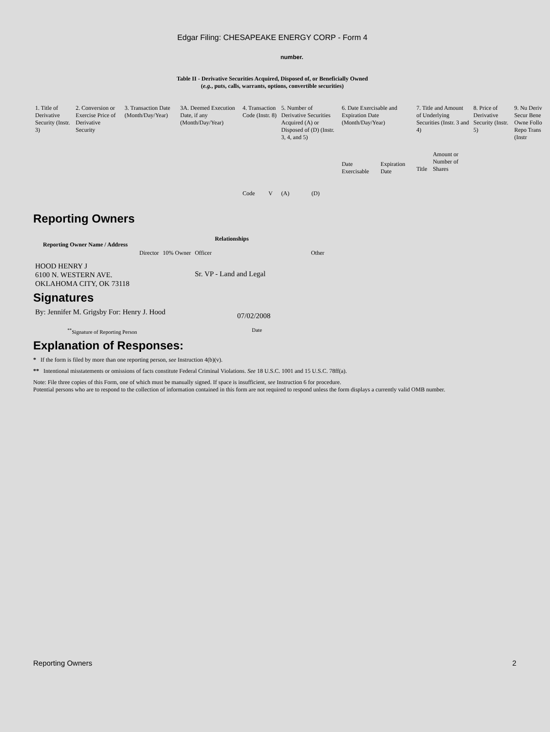Edgar Filing: CHESAPEAKE ENERGY CORP - Form 4
number.
Table II - Derivative Securities Acquired, Disposed of, or Beneficially Owned
(e.g., puts, calls, warrants, options, convertible securities)
| 1. Title of Derivative Security (Instr. 3) | 2. Conversion or Exercise Price of Derivative Security | 3. Transaction Date (Month/Day/Year) | 3A. Deemed Execution Date, if any (Month/Day/Year) | 4. Transaction Code (Instr. 8) | | 5. Number of Derivative Securities Acquired (A) or Disposed of (D) (Instr. 3, 4, and 5) | | 6. Date Exercisable and Expiration Date (Month/Day/Year) | | 7. Title and Amount of Underlying Securities (Instr. 3 and 4) | | 8. Price of Derivative Security (Instr. 5) | 9. Nu Deriv Secur Bene Owne Follo Repo Trans (Instr |
| --- | --- | --- | --- | --- | --- | --- | --- | --- | --- | --- | --- | --- | --- |
| | | | | Code | V | (A) | (D) | Date Exercisable | Expiration Date | Title | Amount or Number of Shares | | |
Reporting Owners
| Reporting Owner Name / Address | Relationships | | | |
| --- | --- | --- | --- | --- |
| | Director | 10% Owner | Officer | Other |
| HOOD HENRY J 6100 N. WESTERN AVE. OKLAHOMA CITY, OK 73118 | | | Sr. VP - Land and Legal | |
Signatures
| By: Jennifer M. Grigsby For: Henry J. Hood | 07/02/2008 |
| <sup>**</sup> Signature of Reporting Person | Date |
Explanation of Responses:
* If the form is filed by more than one reporting person, see Instruction 4(b)(v).
** Intentional misstatements or omissions of facts constitute Federal Criminal Violations. See 18 U.S.C. 1001 and 15 U.S.C. 78ff(a).
Note: File three copies of this Form, one of which must be manually signed. If space is insufficient, see Instruction 6 for procedure.
Potential persons who are to respond to the collection of information contained in this form are not required to respond unless the form displays a currently valid OMB number.
Reporting Owners 2